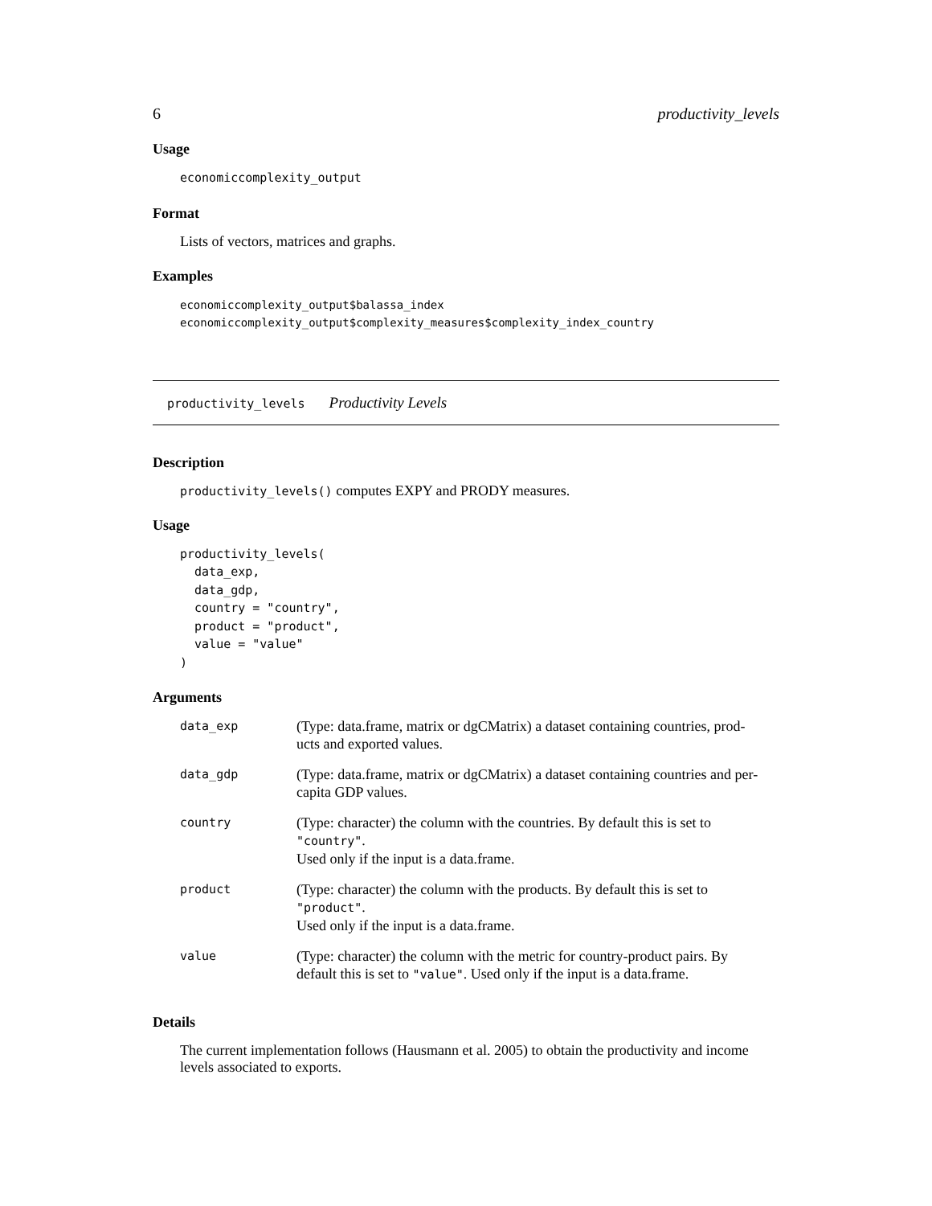6 productivity_levels
Usage
economiccomplexity_output
Format
Lists of vectors, matrices and graphs.
Examples
economiccomplexity_output$balassa_index
economiccomplexity_output$complexity_measures$complexity_index_country
productivity_levels Productivity Levels
Description
productivity_levels() computes EXPY and PRODY measures.
Usage
productivity_levels(
  data_exp,
  data_gdp,
  country = "country",
  product = "product",
  value = "value"
)
Arguments
| data_exp | (Type: data.frame, matrix or dgCMatrix) a dataset containing countries, prod- ucts and exported values. |
| data_gdp | (Type: data.frame, matrix or dgCMatrix) a dataset containing countries and per- capita GDP values. |
| country | (Type: character) the column with the countries. By default this is set to "country" . Used only if the input is a data.frame. |
| product | (Type: character) the column with the products. By default this is set to "product" . Used only if the input is a data.frame. |
| value | (Type: character) the column with the metric for country-product pairs. By default this is set to "value" . Used only if the input is a data.frame. |
Details
The current implementation follows (Hausmann et al. 2005) to obtain the productivity and income levels associated to exports.